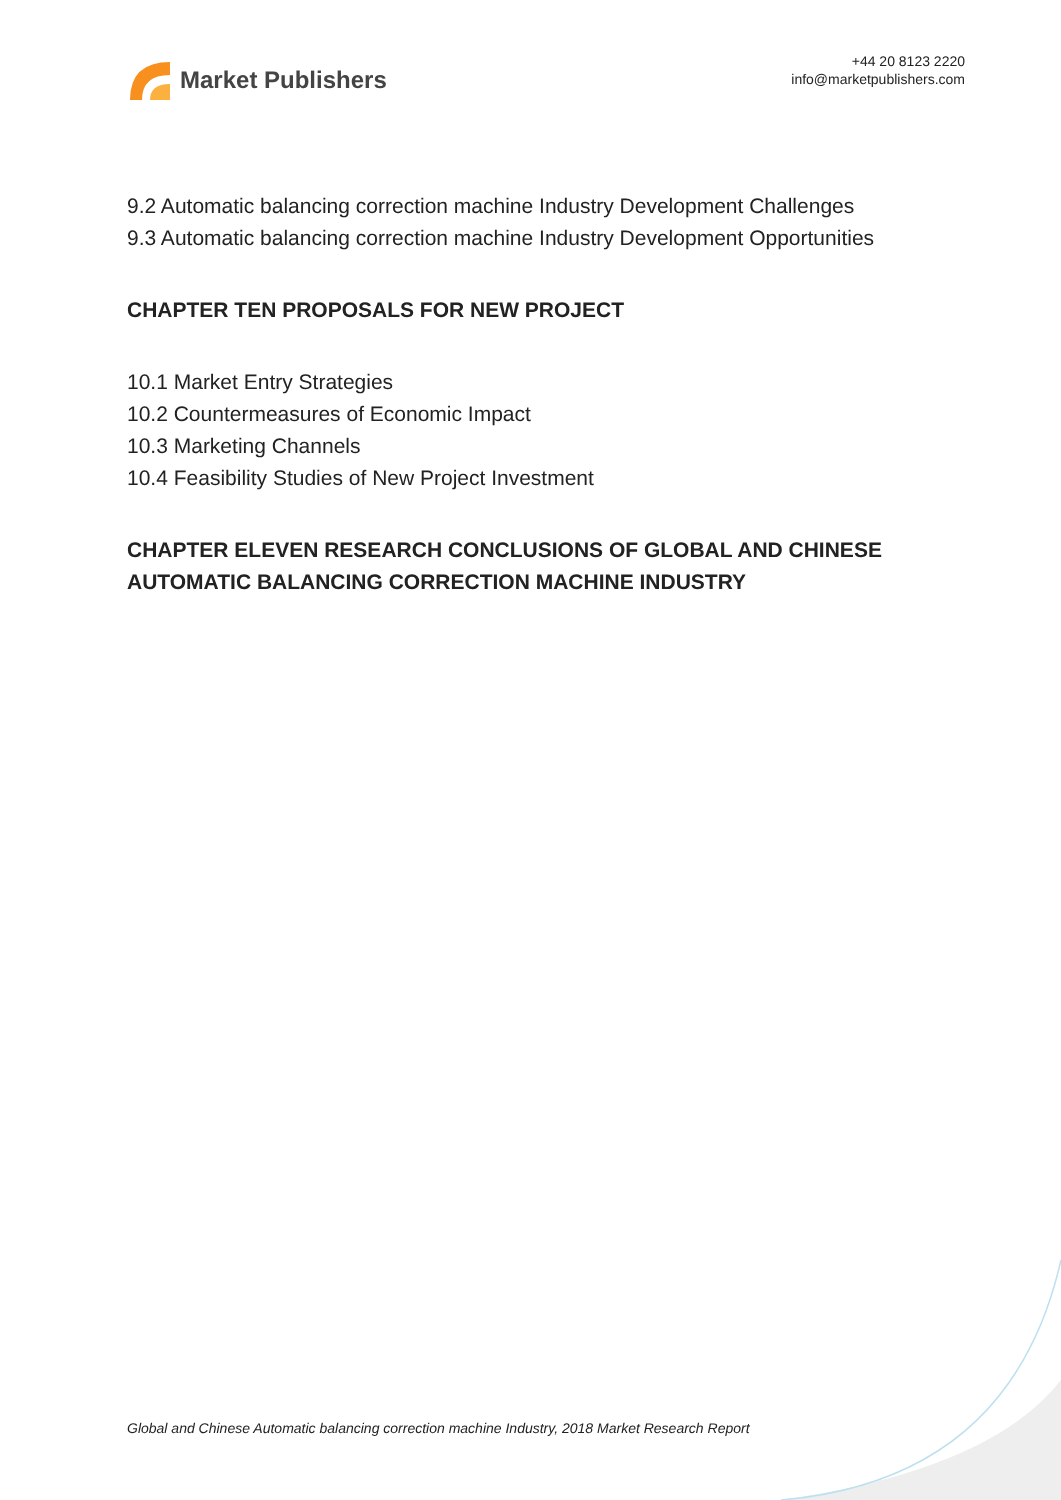Market Publishers
+44 20 8123 2220
info@marketpublishers.com
9.2 Automatic balancing correction machine Industry Development Challenges
9.3 Automatic balancing correction machine Industry Development Opportunities
CHAPTER TEN PROPOSALS FOR NEW PROJECT
10.1 Market Entry Strategies
10.2 Countermeasures of Economic Impact
10.3 Marketing Channels
10.4 Feasibility Studies of New Project Investment
CHAPTER ELEVEN RESEARCH CONCLUSIONS OF GLOBAL AND CHINESE AUTOMATIC BALANCING CORRECTION MACHINE INDUSTRY
Global and Chinese Automatic balancing correction machine Industry, 2018 Market Research Report